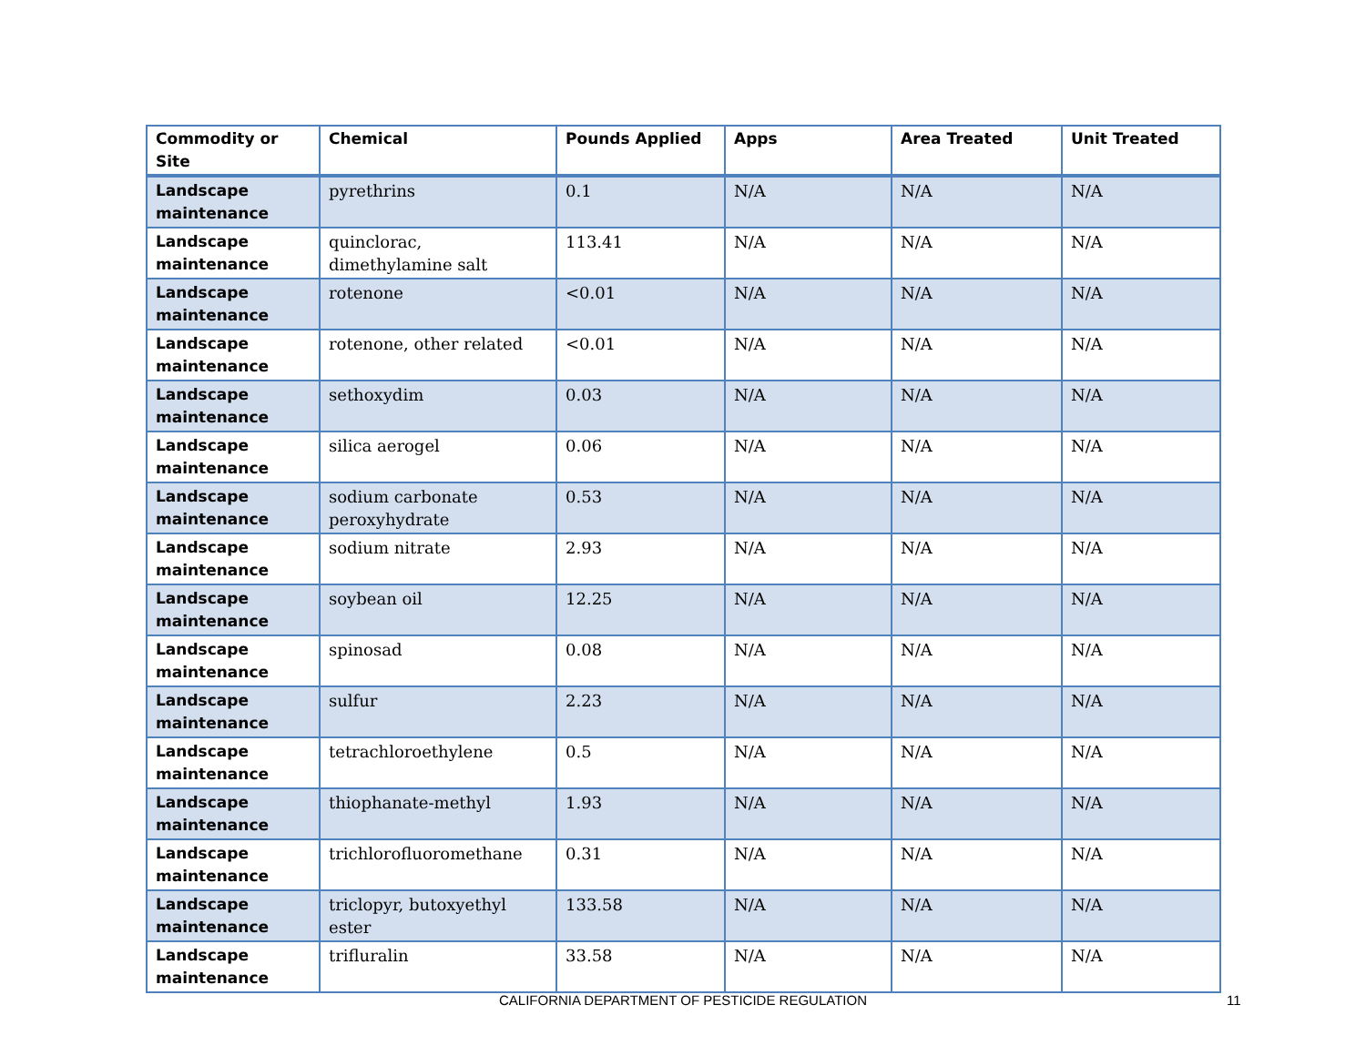| Commodity or Site | Chemical | Pounds Applied | Apps | Area Treated | Unit Treated |
| --- | --- | --- | --- | --- | --- |
| Landscape maintenance | pyrethrins | 0.1 | N/A | N/A | N/A |
| Landscape maintenance | quinclorac, dimethylamine salt | 113.41 | N/A | N/A | N/A |
| Landscape maintenance | rotenone | <0.01 | N/A | N/A | N/A |
| Landscape maintenance | rotenone, other related | <0.01 | N/A | N/A | N/A |
| Landscape maintenance | sethoxydim | 0.03 | N/A | N/A | N/A |
| Landscape maintenance | silica aerogel | 0.06 | N/A | N/A | N/A |
| Landscape maintenance | sodium carbonate peroxyhydrate | 0.53 | N/A | N/A | N/A |
| Landscape maintenance | sodium nitrate | 2.93 | N/A | N/A | N/A |
| Landscape maintenance | soybean oil | 12.25 | N/A | N/A | N/A |
| Landscape maintenance | spinosad | 0.08 | N/A | N/A | N/A |
| Landscape maintenance | sulfur | 2.23 | N/A | N/A | N/A |
| Landscape maintenance | tetrachloroethylene | 0.5 | N/A | N/A | N/A |
| Landscape maintenance | thiophanate-methyl | 1.93 | N/A | N/A | N/A |
| Landscape maintenance | trichlorofluoromethane | 0.31 | N/A | N/A | N/A |
| Landscape maintenance | triclopyr, butoxyethyl ester | 133.58 | N/A | N/A | N/A |
| Landscape maintenance | trifluralin | 33.58 | N/A | N/A | N/A |
CALIFORNIA DEPARTMENT OF PESTICIDE REGULATION 11